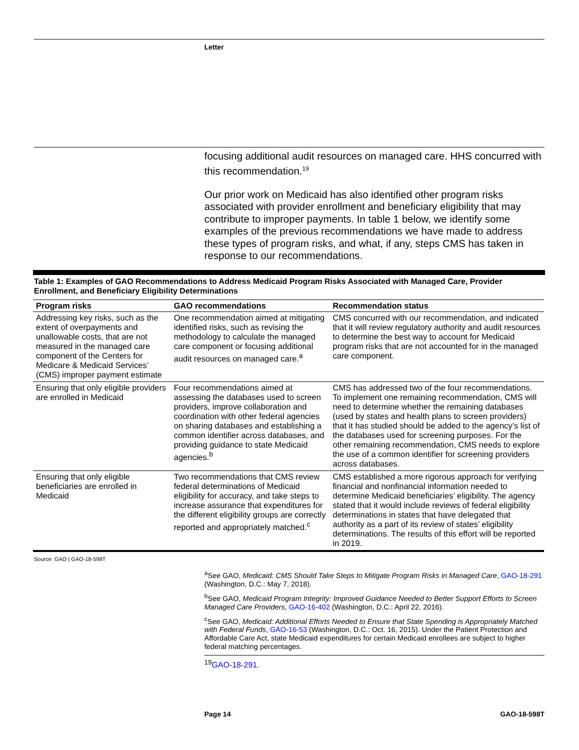Letter
focusing additional audit resources on managed care. HHS concurred with this recommendation.<sup>19</sup>
Our prior work on Medicaid has also identified other program risks associated with provider enrollment and beneficiary eligibility that may contribute to improper payments. In table 1 below, we identify some examples of the previous recommendations we have made to address these types of program risks, and what, if any, steps CMS has taken in response to our recommendations.
Table 1: Examples of GAO Recommendations to Address Medicaid Program Risks Associated with Managed Care, Provider Enrollment, and Beneficiary Eligibility Determinations
| Program risks | GAO recommendations | Recommendation status |
| --- | --- | --- |
| Addressing key risks, such as the extent of overpayments and unallowable costs, that are not measured in the managed care component of the Centers for Medicare & Medicaid Services’ (CMS) improper payment estimate | One recommendation aimed at mitigating identified risks, such as revising the methodology to calculate the managed care component or focusing additional audit resources on managed care.<sup>a</sup> | CMS concurred with our recommendation, and indicated that it will review regulatory authority and audit resources to determine the best way to account for Medicaid program risks that are not accounted for in the managed care component. |
| Ensuring that only eligible providers are enrolled in Medicaid | Four recommendations aimed at assessing the databases used to screen providers, improve collaboration and coordination with other federal agencies on sharing databases and establishing a common identifier across databases, and providing guidance to state Medicaid agencies.<sup>b</sup> | CMS has addressed two of the four recommendations. To implement one remaining recommendation, CMS will need to determine whether the remaining databases (used by states and health plans to screen providers) that it has studied should be added to the agency’s list of the databases used for screening purposes. For the other remaining recommendation, CMS needs to explore the use of a common identifier for screening providers across databases. |
| Ensuring that only eligible beneficiaries are enrolled in Medicaid | Two recommendations that CMS review federal determinations of Medicaid eligibility for accuracy, and take steps to increase assurance that expenditures for the different eligibility groups are correctly reported and appropriately matched.<sup>c</sup> | CMS established a more rigorous approach for verifying financial and nonfinancial information needed to determine Medicaid beneficiaries’ eligibility. The agency stated that it would include reviews of federal eligibility determinations in states that have delegated that authority as a part of its review of states’ eligibility determinations. The results of this effort will be reported in 2019. |
Source: GAO | GAO-18-598T
<sup>a</sup> See GAO, Medicaid: CMS Should Take Steps to Mitigate Program Risks in Managed Care, GAO-18-291 (Washington, D.C.: May 7, 2018).
<sup>b</sup> See GAO, Medicaid Program Integrity: Improved Guidance Needed to Better Support Efforts to Screen Managed Care Providers, GAO-16-402 (Washington, D.C.: April 22, 2016).
<sup>c</sup> See GAO, Medicaid: Additional Efforts Needed to Ensure that State Spending is Appropriately Matched with Federal Funds, GAO-16-53 (Washington, D.C.: Oct. 16, 2015). Under the Patient Protection and Affordable Care Act, state Medicaid expenditures for certain Medicaid enrollees are subject to higher federal matching percentages.
<sup>19</sup> GAO-18-291.
Page 14 GAO-18-598T